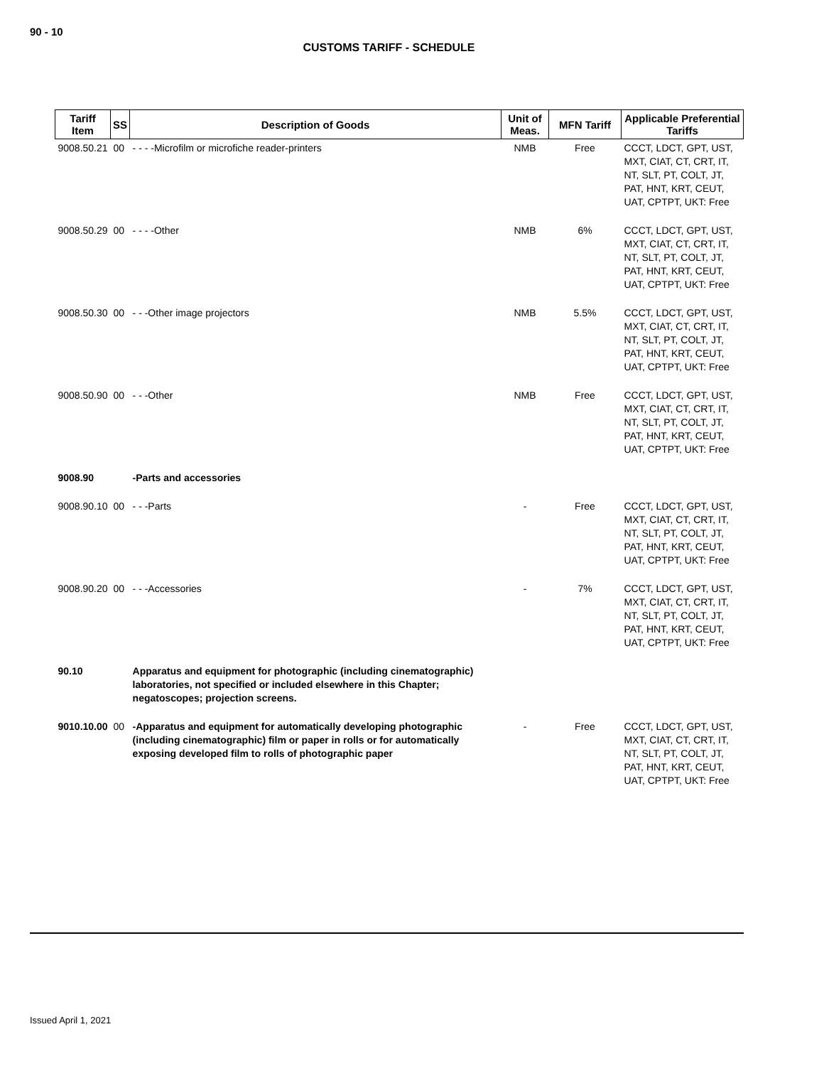90 - 10
CUSTOMS TARIFF - SCHEDULE
| Tariff Item | SS | Description of Goods | Unit of Meas. | MFN Tariff | Applicable Preferential Tariffs |
| --- | --- | --- | --- | --- | --- |
| 9008.50.21 | 00 | - - - -Microfilm or microfiche reader-printers | NMB | Free | CCCT, LDCT, GPT, UST, MXT, CIAT, CT, CRT, IT, NT, SLT, PT, COLT, JT, PAT, HNT, KRT, CEUT, UAT, CPTPT, UKT: Free |
| 9008.50.29 | 00 | - - - -Other | NMB | 6% | CCCT, LDCT, GPT, UST, MXT, CIAT, CT, CRT, IT, NT, SLT, PT, COLT, JT, PAT, HNT, KRT, CEUT, UAT, CPTPT, UKT: Free |
| 9008.50.30 | 00 | - - -Other image projectors | NMB | 5.5% | CCCT, LDCT, GPT, UST, MXT, CIAT, CT, CRT, IT, NT, SLT, PT, COLT, JT, PAT, HNT, KRT, CEUT, UAT, CPTPT, UKT: Free |
| 9008.50.90 | 00 | - - -Other | NMB | Free | CCCT, LDCT, GPT, UST, MXT, CIAT, CT, CRT, IT, NT, SLT, PT, COLT, JT, PAT, HNT, KRT, CEUT, UAT, CPTPT, UKT: Free |
| 9008.90 | | -Parts and accessories | | | |
| 9008.90.10 | 00 | - - -Parts | - | Free | CCCT, LDCT, GPT, UST, MXT, CIAT, CT, CRT, IT, NT, SLT, PT, COLT, JT, PAT, HNT, KRT, CEUT, UAT, CPTPT, UKT: Free |
| 9008.90.20 | 00 | - - -Accessories | - | 7% | CCCT, LDCT, GPT, UST, MXT, CIAT, CT, CRT, IT, NT, SLT, PT, COLT, JT, PAT, HNT, KRT, CEUT, UAT, CPTPT, UKT: Free |
| 90.10 | | Apparatus and equipment for photographic (including cinematographic) laboratories, not specified or included elsewhere in this Chapter; negatoscopes; projection screens. | | | |
| 9010.10.00 | 00 | -Apparatus and equipment for automatically developing photographic (including cinematographic) film or paper in rolls or for automatically exposing developed film to rolls of photographic paper | - | Free | CCCT, LDCT, GPT, UST, MXT, CIAT, CT, CRT, IT, NT, SLT, PT, COLT, JT, PAT, HNT, KRT, CEUT, UAT, CPTPT, UKT: Free |
Issued April 1, 2021